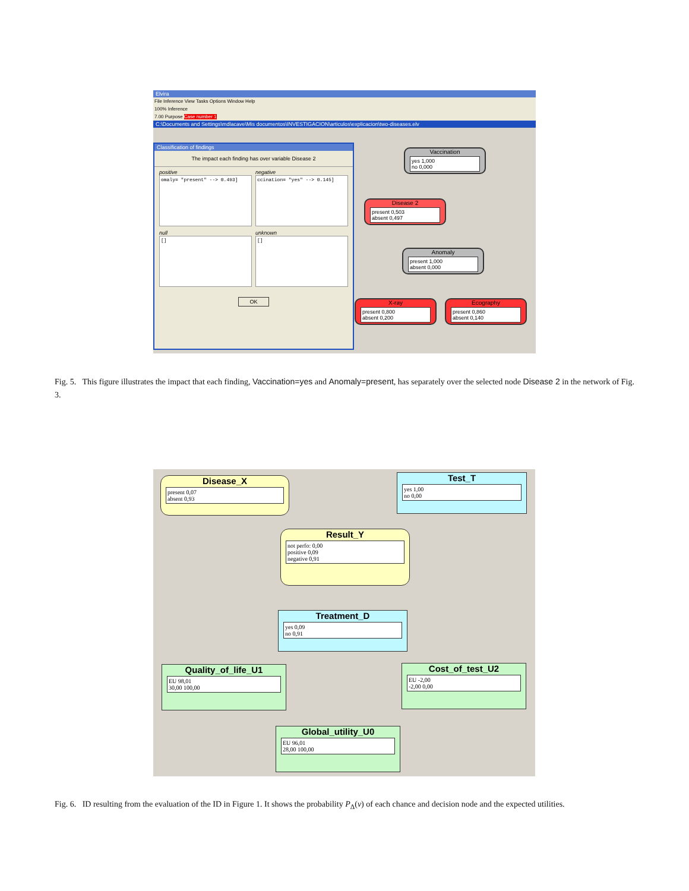Elvira
File Inference View Tasks Options Window Help
100% Inference
7.00 Purpose Case number 1
C:\Documents and Settings\mdlacave\Mis documentos\INVESTIGACION\articulos\explicacion\two-diseases.elv
Classification of findings
The impact each finding has over variable Disease 2
positive
omaly= "present" --> 0.493]
negative
ccination= "yes" --> 0.145]
null
[]
unknown
[]
OK
Vaccination
yes 1,000
no 0,000
Disease 2
present 0,503
absent 0,497
Anomaly
present 1,000
absent 0,000
X-ray
present 0,800
absent 0,200
Ecography
present 0,860
absent 0,140
Fig. 5. This figure illustrates the impact that each finding, Vaccination=yes and Anomaly=present, has separately over the selected node Disease 2 in the network of Fig. 3.
Disease_X
present 0,07
absent 0,93
Test_T
yes 1,00
no 0,00
Result_Y
not perfo: 0,00
positive 0,09
negative 0,91
Treatment_D
yes 0,09
no 0,91
Quality_of_life_U1
EU 98,01
30,00 100,00
Cost_of_test_U2
EU -2,00
-2,00 0,00
Global_utility_U0
EU 96,01
28,00 100,00
Fig. 6. ID resulting from the evaluation of the ID in Figure 1. It shows the probability P<sub>Δ</sub>(v) of each chance and decision node and the expected utilities.